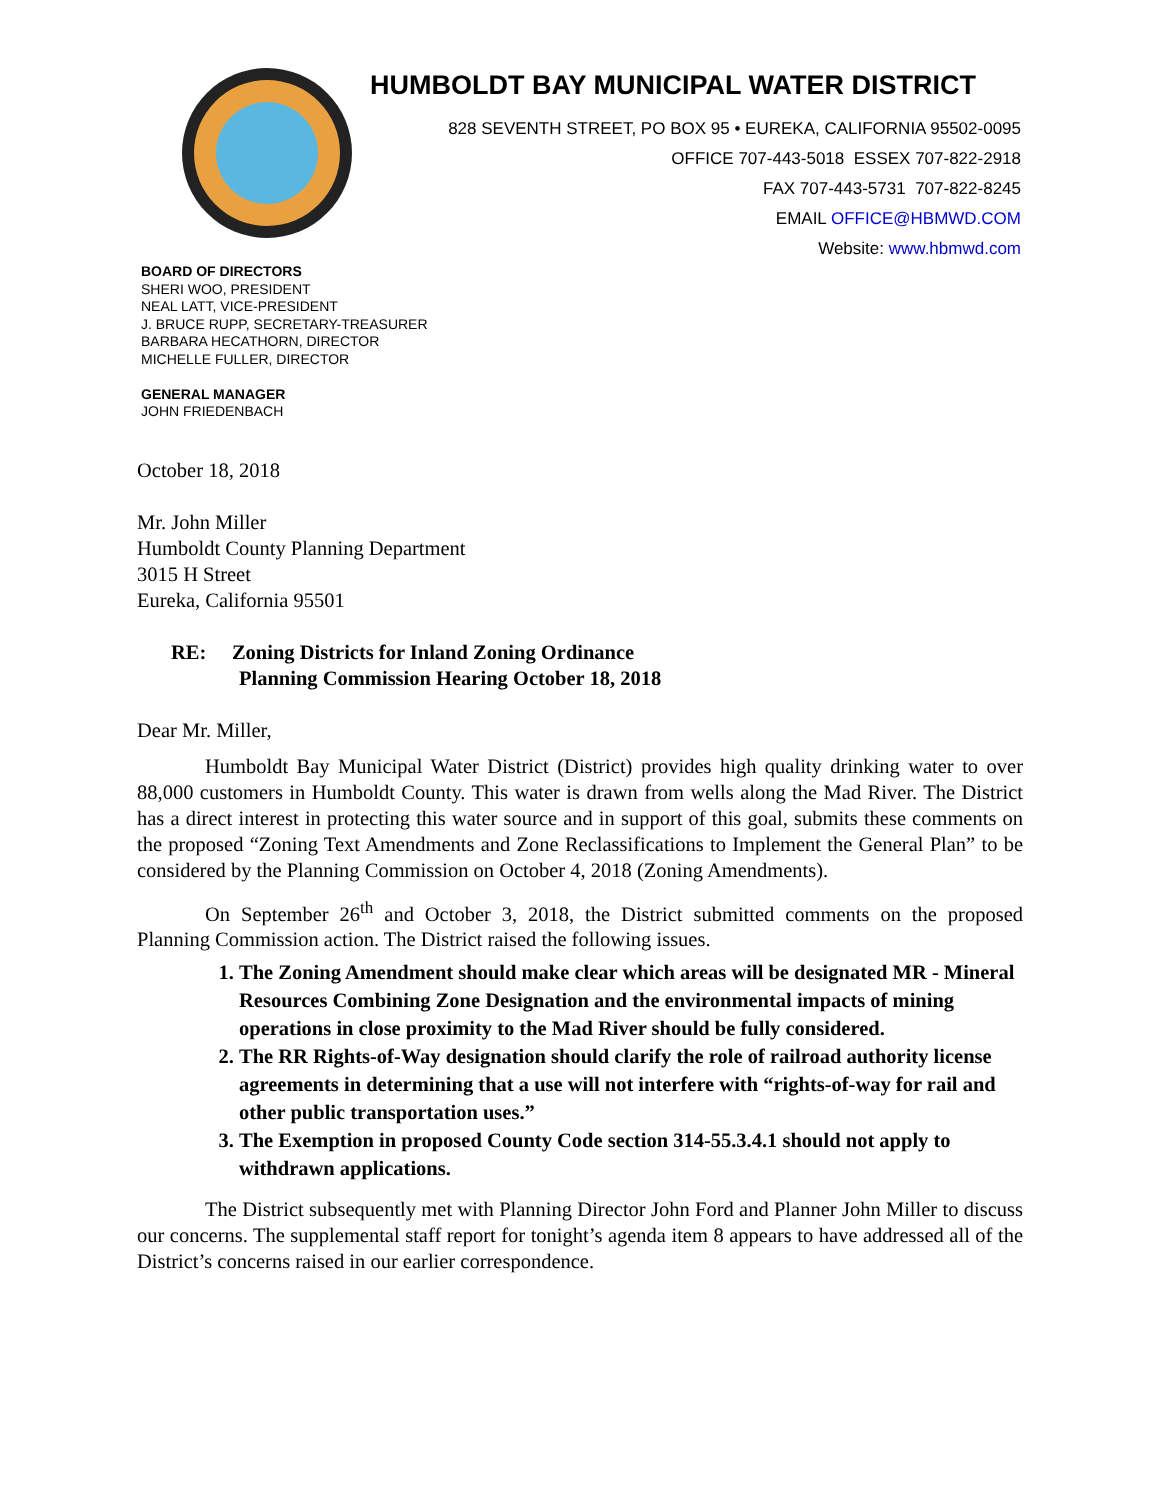HUMBOLDT BAY MUNICIPAL WATER DISTRICT
828 SEVENTH STREET, PO BOX 95 • EUREKA, CALIFORNIA 95502-0095
OFFICE 707-443-5018 ESSEX 707-822-2918
FAX 707-443-5731 707-822-8245
EMAIL OFFICE@HBMWD.COM
Website: www.hbmwd.com
BOARD OF DIRECTORS
SHERI WOO, PRESIDENT
NEAL LATT, VICE-PRESIDENT
J. BRUCE RUPP, SECRETARY-TREASURER
BARBARA HECATHORN, DIRECTOR
MICHELLE FULLER, DIRECTOR
GENERAL MANAGER
JOHN FRIEDENBACH
October 18, 2018
Mr. John Miller
Humboldt County Planning Department
3015 H Street
Eureka, California 95501
RE: Zoning Districts for Inland Zoning Ordinance
Planning Commission Hearing October 18, 2018
Dear Mr. Miller,
Humboldt Bay Municipal Water District (District) provides high quality drinking water to over 88,000 customers in Humboldt County. This water is drawn from wells along the Mad River. The District has a direct interest in protecting this water source and in support of this goal, submits these comments on the proposed “Zoning Text Amendments and Zone Reclassifications to Implement the General Plan” to be considered by the Planning Commission on October 4, 2018 (Zoning Amendments).
On September 26<sup>th</sup> and October 3, 2018, the District submitted comments on the proposed Planning Commission action. The District raised the following issues.
1. The Zoning Amendment should make clear which areas will be designated MR - Mineral Resources Combining Zone Designation and the environmental impacts of mining operations in close proximity to the Mad River should be fully considered.
2. The RR Rights-of-Way designation should clarify the role of railroad authority license agreements in determining that a use will not interfere with “rights-of-way for rail and other public transportation uses.”
3. The Exemption in proposed County Code section 314-55.3.4.1 should not apply to withdrawn applications.
The District subsequently met with Planning Director John Ford and Planner John Miller to discuss our concerns. The supplemental staff report for tonight’s agenda item 8 appears to have addressed all of the District’s concerns raised in our earlier correspondence.